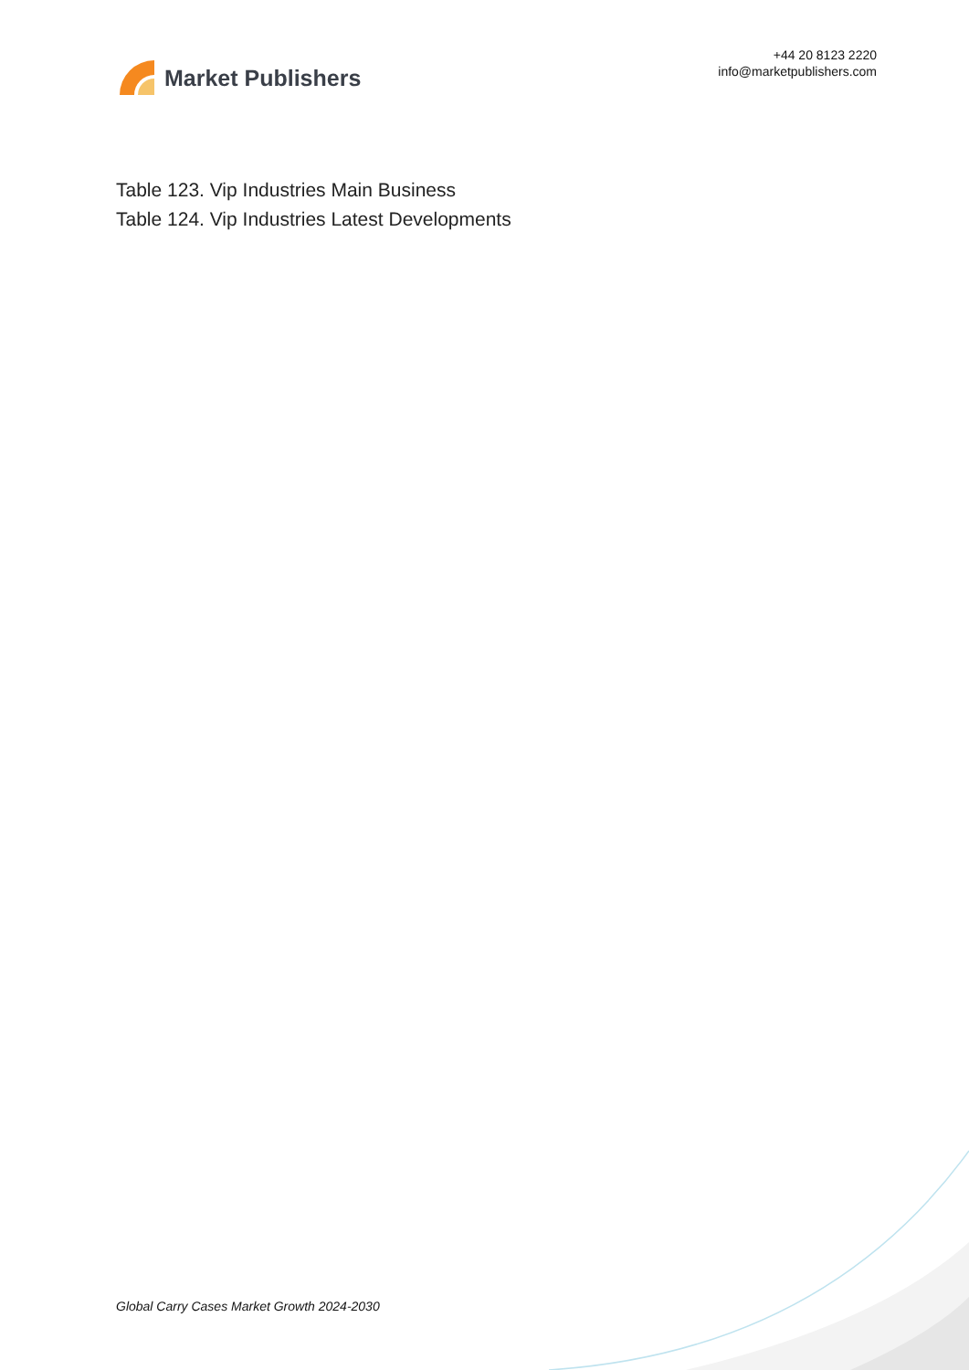Market Publishers
+44 20 8123 2220
info@marketpublishers.com
Table 123. Vip Industries Main Business
Table 124. Vip Industries Latest Developments
Global Carry Cases Market Growth 2024-2030